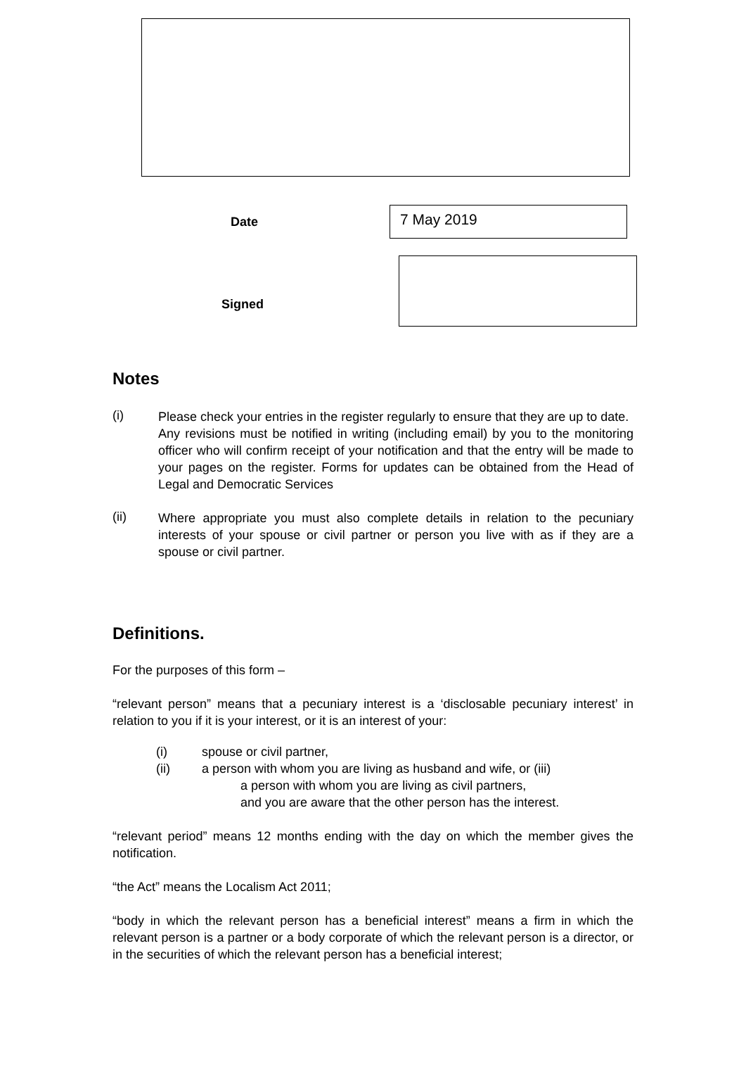Date
7 May 2019
Signed
Notes
(i)
Please check your entries in the register regularly to ensure that they are up to date.
Any revisions must be notified in writing (including email) by you to the monitoring officer who will confirm receipt of your notification and that the entry will be made to your pages on the register. Forms for updates can be obtained from the Head of Legal and Democratic Services
(ii)
Where appropriate you must also complete details in relation to the pecuniary interests of your spouse or civil partner or person you live with as if they are a spouse or civil partner.
Definitions.
For the purposes of this form –
“relevant person” means that a pecuniary interest is a ‘disclosable pecuniary interest’ in relation to you if it is your interest, or it is an interest of your:
(i) spouse or civil partner,
(ii) a person with whom you are living as husband and wife, or (iii)
a person with whom you are living as civil partners,
and you are aware that the other person has the interest.
“relevant period” means 12 months ending with the day on which the member gives the notification.
“the Act” means the Localism Act 2011;
“body in which the relevant person has a beneficial interest” means a firm in which the relevant person is a partner or a body corporate of which the relevant person is a director, or in the securities of which the relevant person has a beneficial interest;